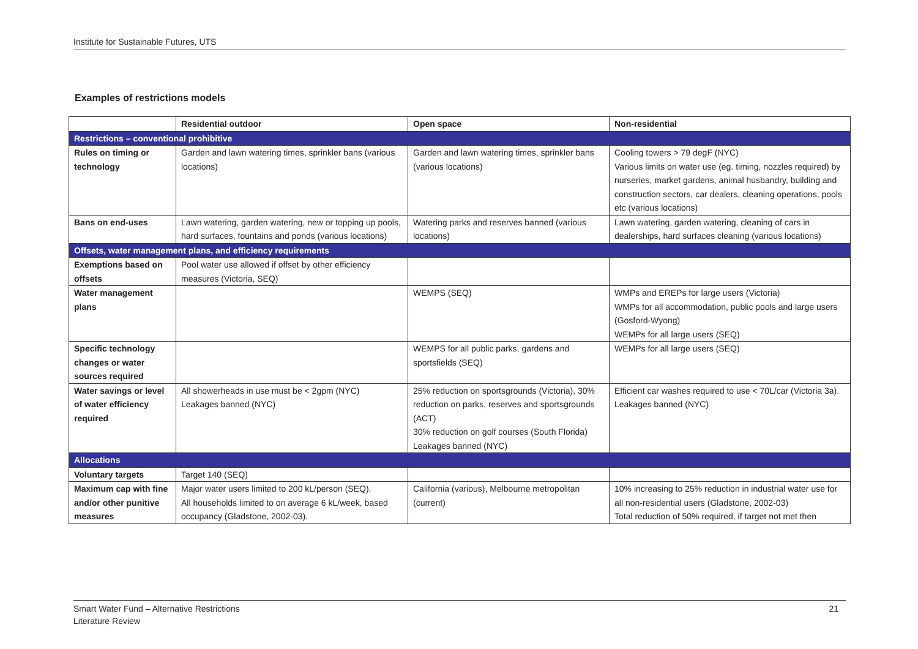Institute for Sustainable Futures, UTS
Examples of restrictions models
| | Residential outdoor | Open space | Non-residential |
| --- | --- | --- | --- |
| Restrictions – conventional prohibitive | | | |
| Rules on timing or technology | Garden and lawn watering times, sprinkler bans (various locations) | Garden and lawn watering times, sprinkler bans (various locations) | Cooling towers > 79 degF (NYC) Various limits on water use (eg. timing, nozzles required) by nurseries, market gardens, animal husbandry, building and construction sectors, car dealers, cleaning operations, pools etc (various locations) |
| Bans on end-uses | Lawn watering, garden watering, new or topping up pools, hard surfaces, fountains and ponds (various locations) | Watering parks and reserves banned (various locations) | Lawn watering, garden watering, cleaning of cars in dealerships, hard surfaces cleaning (various locations) |
| Offsets, water management plans, and efficiency requirements | | | |
| Exemptions based on offsets | Pool water use allowed if offset by other efficiency measures (Victoria, SEQ) | | |
| Water management plans | | WEMPS (SEQ) | WMPs and EREPs for large users (Victoria) WMPs for all accommodation, public pools and large users (Gosford-Wyong) WEMPs for all large users (SEQ) |
| Specific technology changes or water sources required | | WEMPS for all public parks, gardens and sportsfields (SEQ) | WEMPs for all large users (SEQ) |
| Water savings or level of water efficiency required | All showerheads in use must be < 2gpm (NYC) Leakages banned (NYC) | 25% reduction on sportsgrounds (Victoria), 30% reduction on parks, reserves and sportsgrounds (ACT) 30% reduction on golf courses (South Florida) Leakages banned (NYC) | Efficient car washes required to use < 70L/car (Victoria 3a). Leakages banned (NYC) |
| Allocations | | | |
| Voluntary targets | Target 140 (SEQ) | | |
| Maximum cap with fine and/or other punitive measures | Major water users limited to 200 kL/person (SEQ). All households limited to on average 6 kL/week, based occupancy (Gladstone, 2002-03). | California (various), Melbourne metropolitan (current) | 10% increasing to 25% reduction in industrial water use for all non-residential users (Gladstone, 2002-03) Total reduction of 50% required, if target not met then |
Smart Water Fund – Alternative Restrictions
Literature Review
21